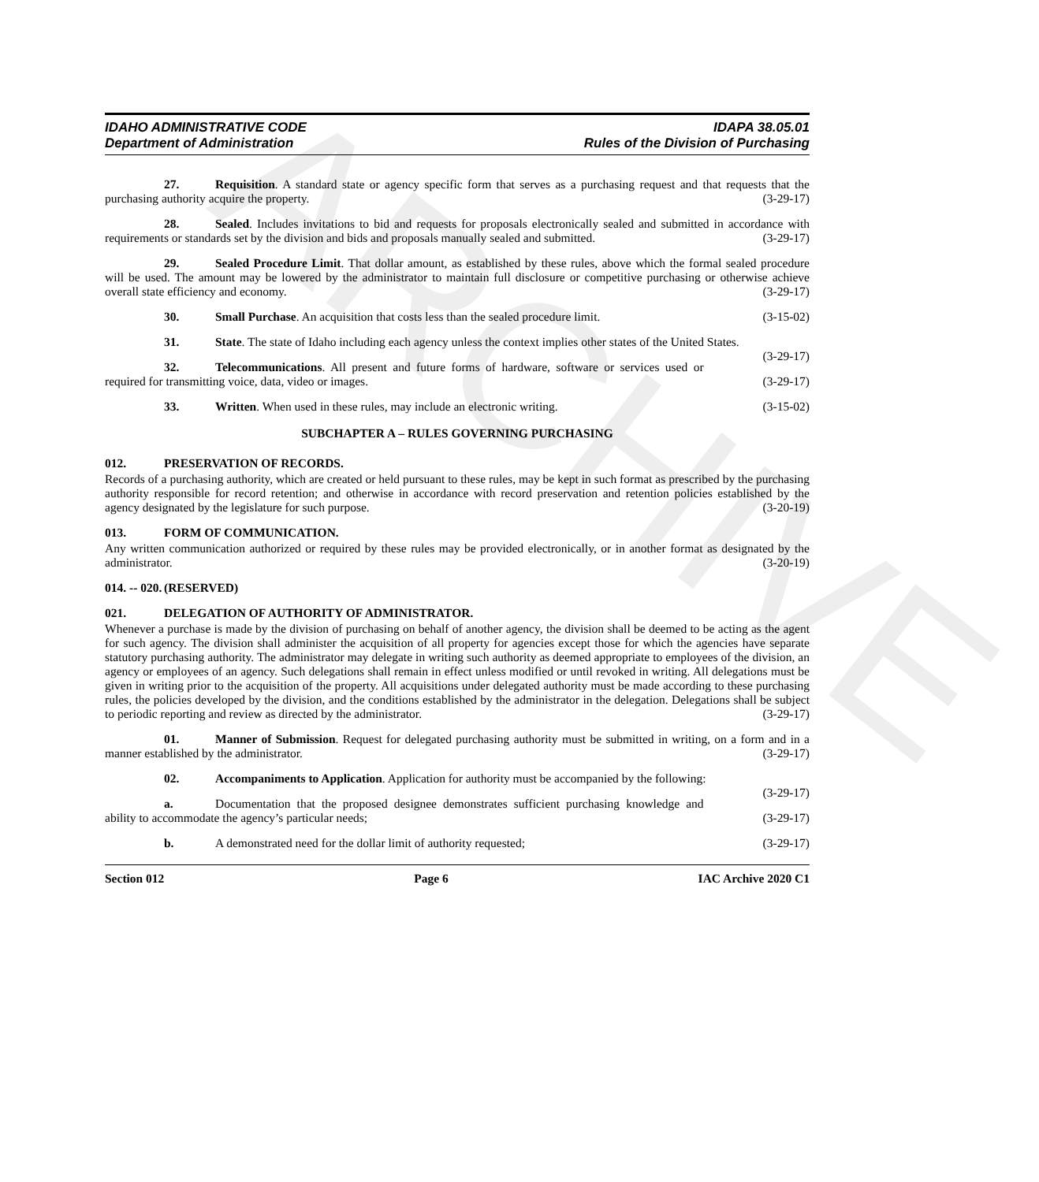ARCHIVE
IDAHO ADMINISTRATIVE CODE
Department of Administration
IDAPA 38.05.01
Rules of the Division of Purchasing
27. Requisition. A standard state or agency specific form that serves as a purchasing request and that requests that the purchasing authority acquire the property. (3-29-17)
28. Sealed. Includes invitations to bid and requests for proposals electronically sealed and submitted in accordance with requirements or standards set by the division and bids and proposals manually sealed and submitted. (3-29-17)
29. Sealed Procedure Limit. That dollar amount, as established by these rules, above which the formal sealed procedure will be used. The amount may be lowered by the administrator to maintain full disclosure or competitive purchasing or otherwise achieve overall state efficiency and economy. (3-29-17)
30. Small Purchase. An acquisition that costs less than the sealed procedure limit. (3-15-02)
31. State. The state of Idaho including each agency unless the context implies other states of the United States. (3-29-17)
32. Telecommunications. All present and future forms of hardware, software or services used or required for transmitting voice, data, video or images. (3-29-17)
33. Written. When used in these rules, may include an electronic writing. (3-15-02)
SUBCHAPTER A – RULES GOVERNING PURCHASING
012. PRESERVATION OF RECORDS.
Records of a purchasing authority, which are created or held pursuant to these rules, may be kept in such format as prescribed by the purchasing authority responsible for record retention; and otherwise in accordance with record preservation and retention policies established by the agency designated by the legislature for such purpose. (3-20-19)
013. FORM OF COMMUNICATION.
Any written communication authorized or required by these rules may be provided electronically, or in another format as designated by the administrator. (3-20-19)
014. -- 020. (RESERVED)
021. DELEGATION OF AUTHORITY OF ADMINISTRATOR.
Whenever a purchase is made by the division of purchasing on behalf of another agency, the division shall be deemed to be acting as the agent for such agency. The division shall administer the acquisition of all property for agencies except those for which the agencies have separate statutory purchasing authority. The administrator may delegate in writing such authority as deemed appropriate to employees of the division, an agency or employees of an agency. Such delegations shall remain in effect unless modified or until revoked in writing. All delegations must be given in writing prior to the acquisition of the property. All acquisitions under delegated authority must be made according to these purchasing rules, the policies developed by the division, and the conditions established by the administrator in the delegation. Delegations shall be subject to periodic reporting and review as directed by the administrator. (3-29-17)
01. Manner of Submission. Request for delegated purchasing authority must be submitted in writing, on a form and in a manner established by the administrator. (3-29-17)
02. Accompaniments to Application. Application for authority must be accompanied by the following: (3-29-17)
a. Documentation that the proposed designee demonstrates sufficient purchasing knowledge and ability to accommodate the agency’s particular needs; (3-29-17)
b. A demonstrated need for the dollar limit of authority requested; (3-29-17)
Section 012 Page 6 IAC Archive 2020 C1